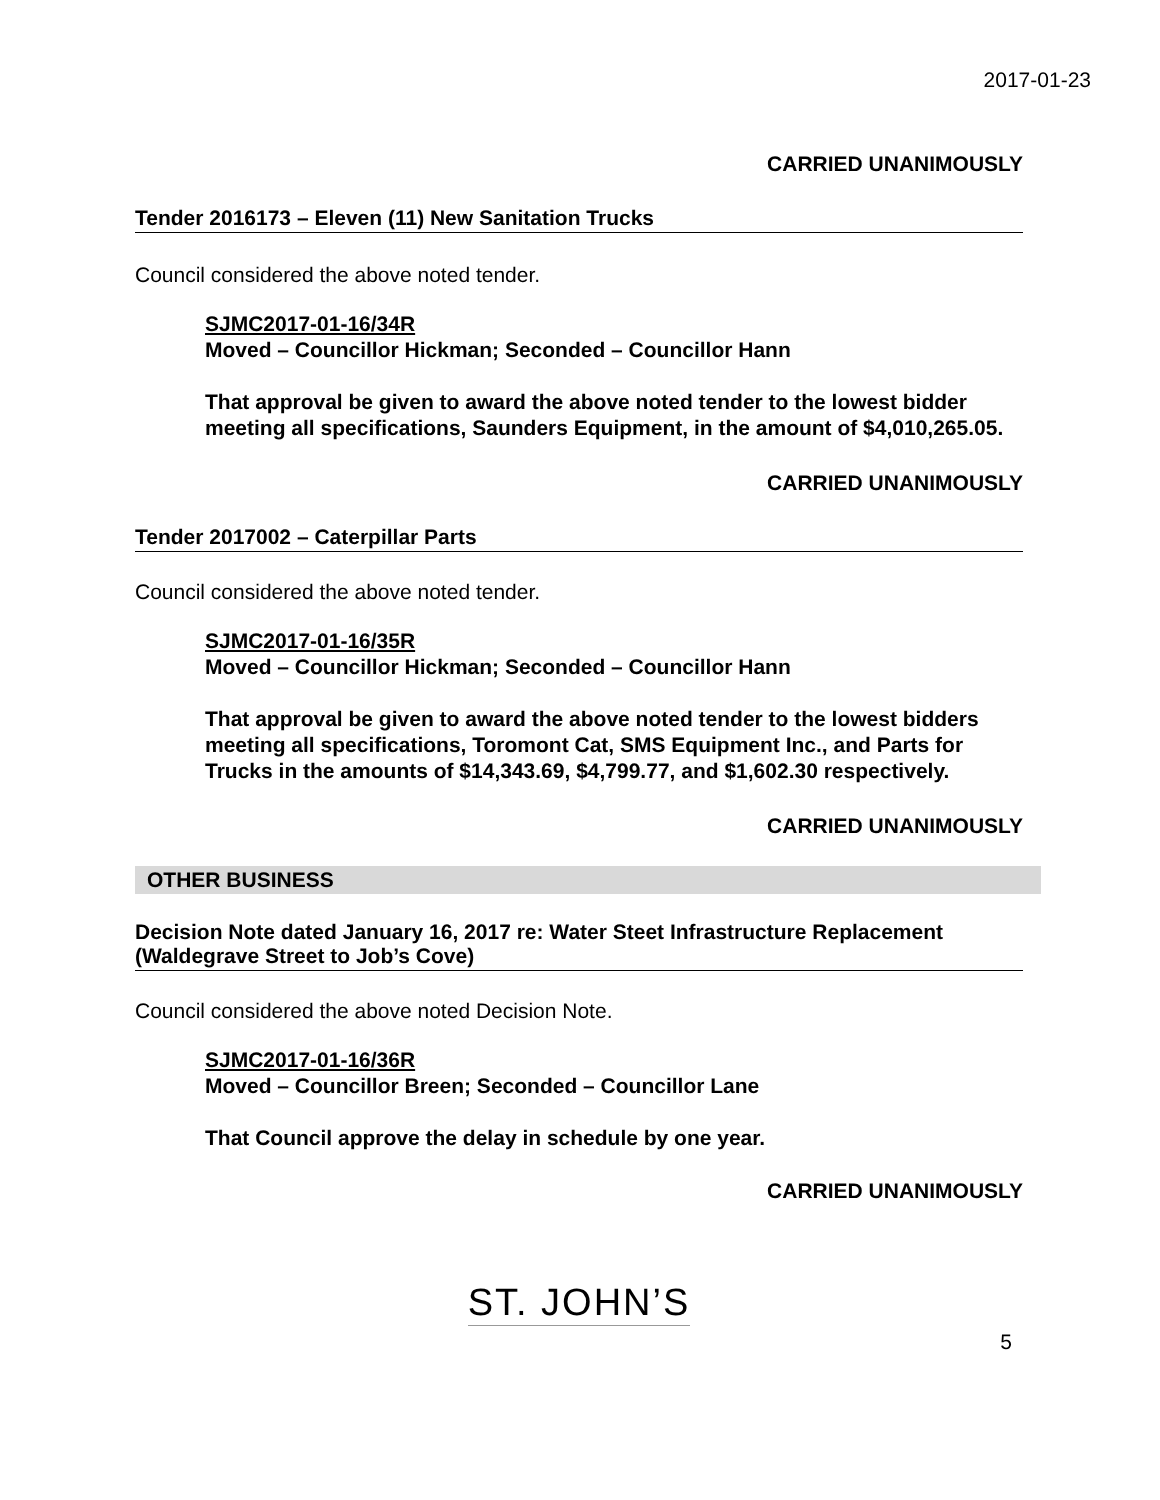2017-01-23
CARRIED UNANIMOUSLY
Tender 2016173 – Eleven (11) New Sanitation Trucks
Council considered the above noted tender.
SJMC2017-01-16/34R
Moved – Councillor Hickman; Seconded – Councillor Hann
That approval be given to award the above noted tender to the lowest bidder meeting all specifications, Saunders Equipment, in the amount of $4,010,265.05.
CARRIED UNANIMOUSLY
Tender 2017002 – Caterpillar Parts
Council considered the above noted tender.
SJMC2017-01-16/35R
Moved – Councillor Hickman; Seconded – Councillor Hann
That approval be given to award the above noted tender to the lowest bidders meeting all specifications, Toromont Cat, SMS Equipment Inc., and Parts for Trucks in the amounts of $14,343.69, $4,799.77, and $1,602.30 respectively.
CARRIED UNANIMOUSLY
OTHER BUSINESS
Decision Note dated January 16, 2017 re: Water Steet Infrastructure Replacement (Waldegrave Street to Job’s Cove)
Council considered the above noted Decision Note.
SJMC2017-01-16/36R
Moved – Councillor Breen; Seconded – Councillor Lane
That Council approve the delay in schedule by one year.
CARRIED UNANIMOUSLY
ST. JOHN’S
5